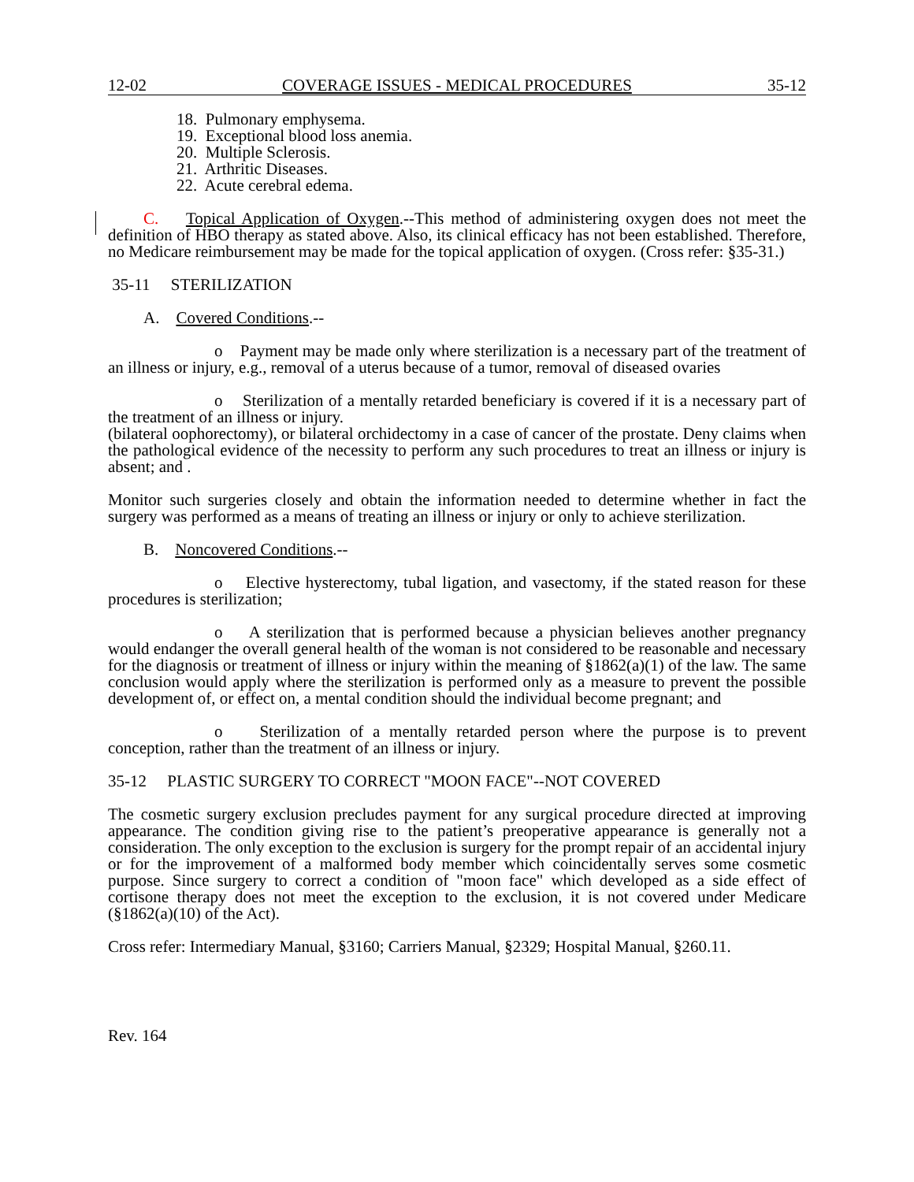12-02 COVERAGE ISSUES - MEDICAL PROCEDURES 35-12
18. Pulmonary emphysema.
19. Exceptional blood loss anemia.
20. Multiple Sclerosis.
21. Arthritic Diseases.
22. Acute cerebral edema.
C. Topical Application of Oxygen.--This method of administering oxygen does not meet the definition of HBO therapy as stated above. Also, its clinical efficacy has not been established. Therefore, no Medicare reimbursement may be made for the topical application of oxygen. (Cross refer: §35-31.)
35-11 STERILIZATION
A. Covered Conditions.--
o Payment may be made only where sterilization is a necessary part of the treatment of an illness or injury, e.g., removal of a uterus because of a tumor, removal of diseased ovaries
o Sterilization of a mentally retarded beneficiary is covered if it is a necessary part of the treatment of an illness or injury.
(bilateral oophorectomy), or bilateral orchidectomy in a case of cancer of the prostate. Deny claims when the pathological evidence of the necessity to perform any such procedures to treat an illness or injury is absent; and .
Monitor such surgeries closely and obtain the information needed to determine whether in fact the surgery was performed as a means of treating an illness or injury or only to achieve sterilization.
B. Noncovered Conditions.--
o Elective hysterectomy, tubal ligation, and vasectomy, if the stated reason for these procedures is sterilization;
o A sterilization that is performed because a physician believes another pregnancy would endanger the overall general health of the woman is not considered to be reasonable and necessary for the diagnosis or treatment of illness or injury within the meaning of §1862(a)(1) of the law. The same conclusion would apply where the sterilization is performed only as a measure to prevent the possible development of, or effect on, a mental condition should the individual become pregnant; and
o Sterilization of a mentally retarded person where the purpose is to prevent conception, rather than the treatment of an illness or injury.
35-12 PLASTIC SURGERY TO CORRECT "MOON FACE"--NOT COVERED
The cosmetic surgery exclusion precludes payment for any surgical procedure directed at improving appearance. The condition giving rise to the patient’s preoperative appearance is generally not a consideration. The only exception to the exclusion is surgery for the prompt repair of an accidental injury or for the improvement of a malformed body member which coincidentally serves some cosmetic purpose. Since surgery to correct a condition of "moon face" which developed as a side effect of cortisone therapy does not meet the exception to the exclusion, it is not covered under Medicare (§1862(a)(10) of the Act).
Cross refer: Intermediary Manual, §3160; Carriers Manual, §2329; Hospital Manual, §260.11.
Rev. 164